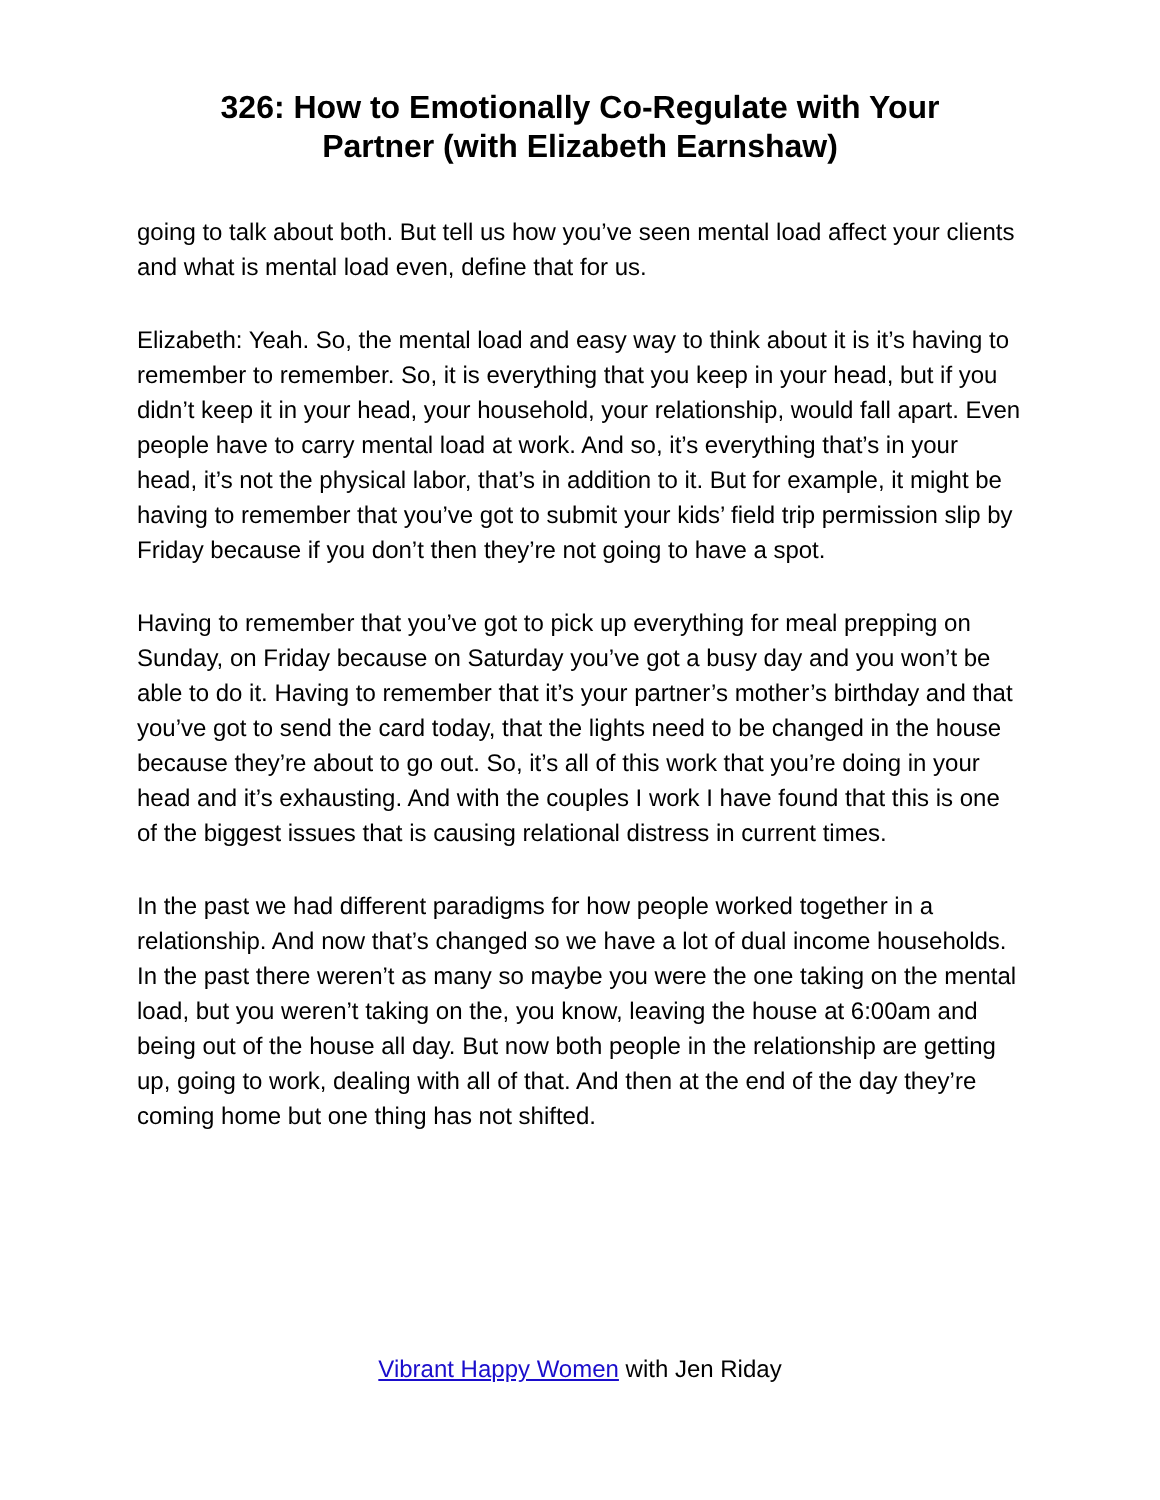326: How to Emotionally Co-Regulate with Your
Partner (with Elizabeth Earnshaw)
going to talk about both. But tell us how you’ve seen mental load affect your clients and what is mental load even, define that for us.
Elizabeth: Yeah. So, the mental load and easy way to think about it is it’s having to remember to remember. So, it is everything that you keep in your head, but if you didn’t keep it in your head, your household, your relationship, would fall apart. Even people have to carry mental load at work. And so, it’s everything that’s in your head, it’s not the physical labor, that’s in addition to it. But for example, it might be having to remember that you’ve got to submit your kids’ field trip permission slip by Friday because if you don’t then they’re not going to have a spot.
Having to remember that you’ve got to pick up everything for meal prepping on Sunday, on Friday because on Saturday you’ve got a busy day and you won’t be able to do it. Having to remember that it’s your partner’s mother’s birthday and that you’ve got to send the card today, that the lights need to be changed in the house because they’re about to go out. So, it’s all of this work that you’re doing in your head and it’s exhausting. And with the couples I work I have found that this is one of the biggest issues that is causing relational distress in current times.
In the past we had different paradigms for how people worked together in a relationship. And now that’s changed so we have a lot of dual income households. In the past there weren’t as many so maybe you were the one taking on the mental load, but you weren’t taking on the, you know, leaving the house at 6:00am and being out of the house all day. But now both people in the relationship are getting up, going to work, dealing with all of that. And then at the end of the day they’re coming home but one thing has not shifted.
Vibrant Happy Women with Jen Riday